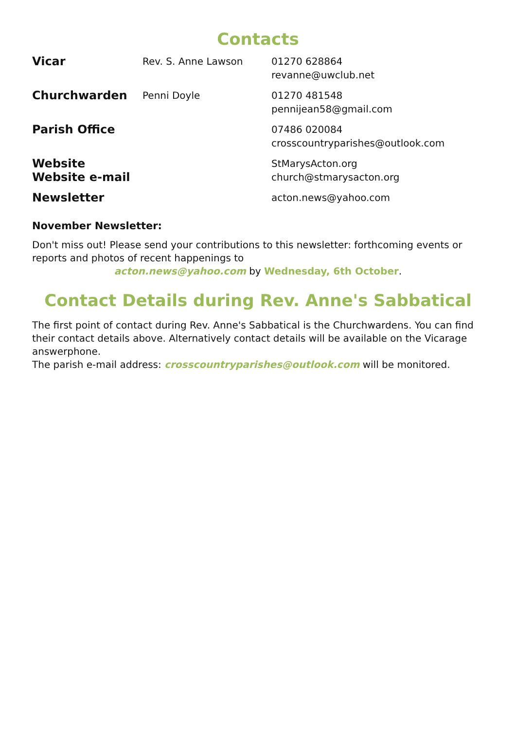Contacts
| Vicar | Rev. S. Anne Lawson | 01270 628864 revanne@uwclub.net |
| Churchwarden | Penni Doyle | 01270 481548 pennijean58@gmail.com |
| Parish Office | | 07486 020084 crosscountryparishes@outlook.com |
| Website Website e-mail | | StMarysActon.org church@stmarysacton.org |
| Newsletter | | acton.news@yahoo.com |
November Newsletter:
Don't miss out! Please send your contributions to this newsletter: forthcoming events or reports and photos of recent happenings to
acton.news@yahoo.com by Wednesday, 6th October.
Contact Details during Rev. Anne's Sabbatical
The first point of contact during Rev. Anne's Sabbatical is the Churchwardens. You can find their contact details above. Alternatively contact details will be available on the Vicarage answerphone.
The parish e-mail address: crosscountryparishes@outlook.com will be monitored.